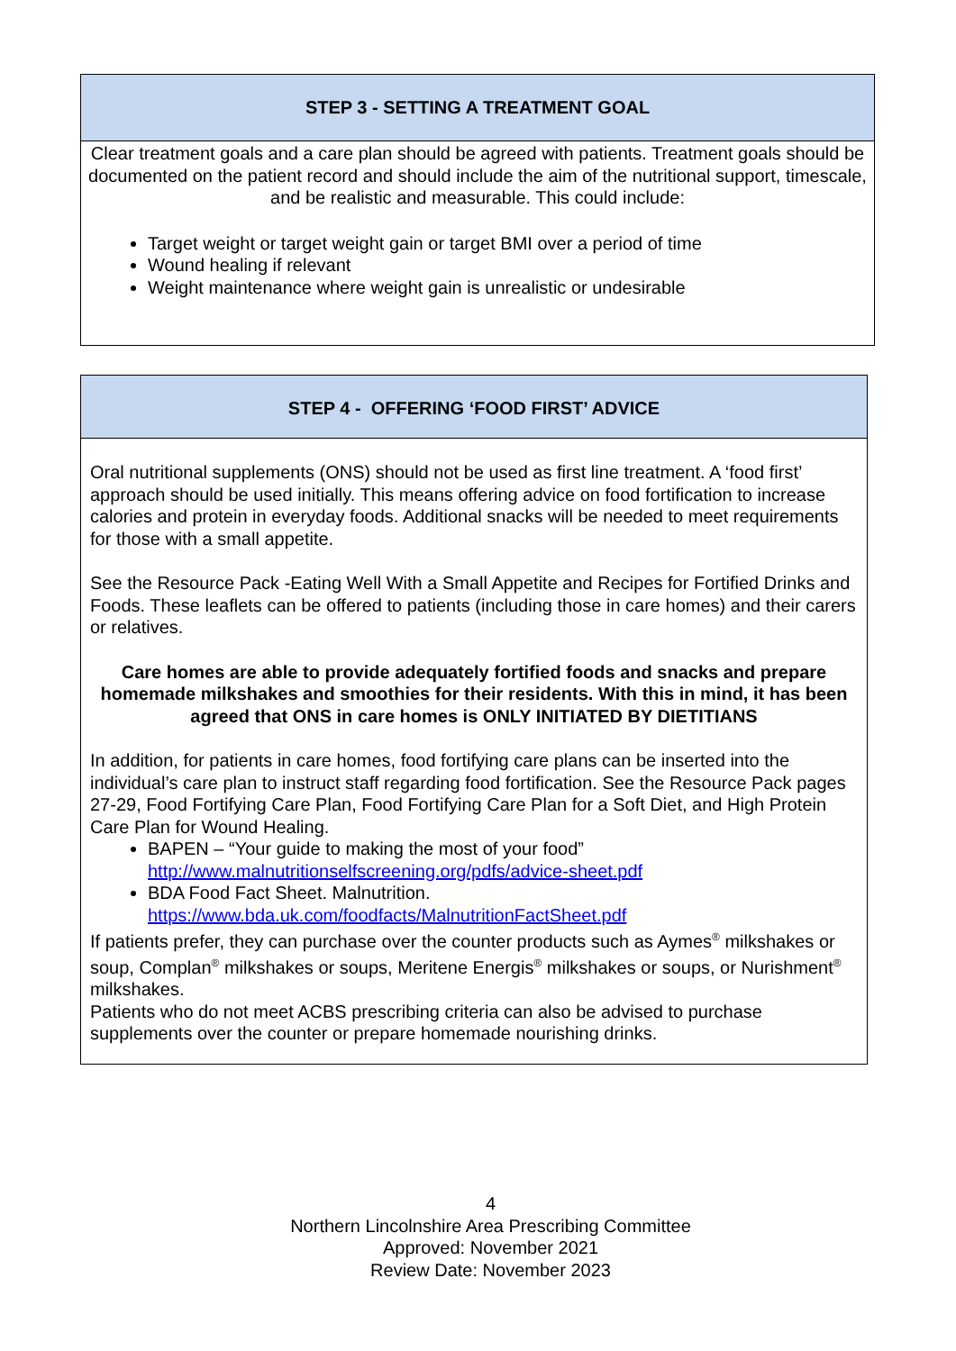STEP 3 - SETTING A TREATMENT GOAL
Clear treatment goals and a care plan should be agreed with patients. Treatment goals should be documented on the patient record and should include the aim of the nutritional support, timescale, and be realistic and measurable. This could include:
Target weight or target weight gain or target BMI over a period of time
Wound healing if relevant
Weight maintenance where weight gain is unrealistic or undesirable
STEP 4 - OFFERING ‘FOOD FIRST’ ADVICE
Oral nutritional supplements (ONS) should not be used as first line treatment. A ‘food first’ approach should be used initially. This means offering advice on food fortification to increase calories and protein in everyday foods. Additional snacks will be needed to meet requirements for those with a small appetite.
See the Resource Pack -Eating Well With a Small Appetite and Recipes for Fortified Drinks and Foods. These leaflets can be offered to patients (including those in care homes) and their carers or relatives.
Care homes are able to provide adequately fortified foods and snacks and prepare homemade milkshakes and smoothies for their residents. With this in mind, it has been agreed that ONS in care homes is ONLY INITIATED BY DIETITIANS
In addition, for patients in care homes, food fortifying care plans can be inserted into the individual’s care plan to instruct staff regarding food fortification. See the Resource Pack pages 27-29, Food Fortifying Care Plan, Food Fortifying Care Plan for a Soft Diet, and High Protein Care Plan for Wound Healing.
BAPEN – “Your guide to making the most of your food” http://www.malnutritionselfscreening.org/pdfs/advice-sheet.pdf
BDA Food Fact Sheet. Malnutrition. https://www.bda.uk.com/foodfacts/MalnutritionFactSheet.pdf
If patients prefer, they can purchase over the counter products such as Aymes<sup>®</sup> milkshakes or soup, Complan<sup>®</sup> milkshakes or soups, Meritene Energis<sup>®</sup> milkshakes or soups, or Nurishment<sup>®</sup> milkshakes.
Patients who do not meet ACBS prescribing criteria can also be advised to purchase supplements over the counter or prepare homemade nourishing drinks.
4
Northern Lincolnshire Area Prescribing Committee
Approved: November 2021
Review Date: November 2023